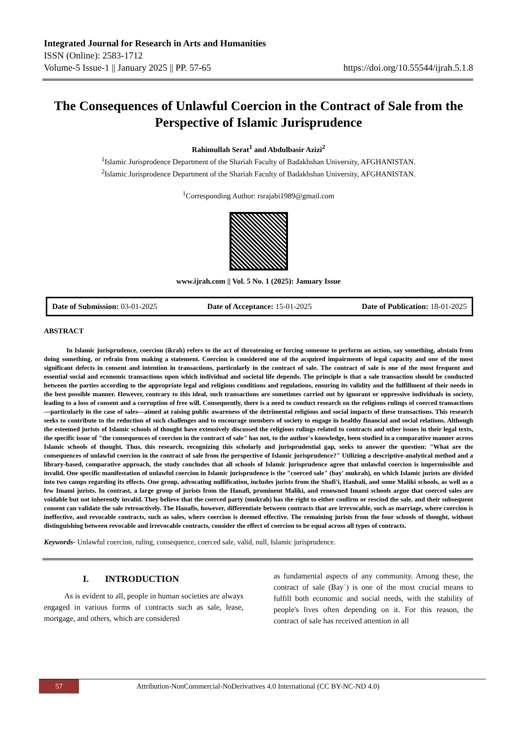Integrated Journal for Research in Arts and Humanities
ISSN (Online): 2583-1712
Volume-5 Issue-1 || January 2025 || PP. 57-65 https://doi.org/10.55544/ijrah.5.1.8
The Consequences of Unlawful Coercion in the Contract of Sale from the Perspective of Islamic Jurisprudence
Rahimullah Serat<sup>1</sup> and Abdulbasir Azizi<sup>2</sup>
<sup>1</sup> Islamic Jurisprodence Department of the Shariah Faculty of Badakhshan University, AFGHANISTAN.
<sup>2</sup> Islamic Jurisprodence Department of the Shariah Faculty of Badakhshan University, AFGHANISTAN.
<sup>1</sup> Corresponding Author: rsrajabi1989@gmail.com
www.ijrah.com || Vol. 5 No. 1 (2025): January Issue
Date of Submission: 03-01-2025 Date of Acceptance: 15-01-2025 Date of Publication: 18-01-2025
ABSTRACT
In Islamic jurisprudence, coercion (ikrah) refers to the act of threatening or forcing someone to perform an action, say something, abstain from doing something, or refrain from making a statement. Coercion is considered one of the acquired impairments of legal capacity and one of the most significant defects in consent and intention in transactions, particularly in the contract of sale. The contract of sale is one of the most frequent and essential social and economic transactions upon which individual and societal life depends. The principle is that a sale transaction should be conducted between the parties according to the appropriate legal and religious conditions and regulations, ensuring its validity and the fulfillment of their needs in the best possible manner. However, contrary to this ideal, such transactions are sometimes carried out by ignorant or oppressive individuals in society, leading to a loss of consent and a corruption of free will. Consequently, there is a need to conduct research on the religious rulings of coerced transactions—particularly in the case of sales—aimed at raising public awareness of the detrimental religious and social impacts of these transactions. This research seeks to contribute to the reduction of such challenges and to encourage members of society to engage in healthy financial and social relations. Although the esteemed jurists of Islamic schools of thought have extensively discussed the religious rulings related to contracts and other issues in their legal texts, the specific issue of "the consequences of coercion in the contract of sale" has not, to the author's knowledge, been studied in a comparative manner across Islamic schools of thought. Thus, this research, recognizing this scholarly and jurisprudential gap, seeks to answer the question: "What are the consequences of unlawful coercion in the contract of sale from the perspective of Islamic jurisprudence?" Utilizing a descriptive-analytical method and a library-based, comparative approach, the study concludes that all schools of Islamic jurisprudence agree that unlawful coercion is impermissible and invalid. One specific manifestation of unlawful coercion in Islamic jurisprudence is the "coerced sale" (bay' mukrah), on which Islamic jurists are divided into two camps regarding its effects. One group, advocating nullification, includes jurists from the Shafi'i, Hanbali, and some Maliki schools, as well as a few Imami jurists. In contrast, a large group of jurists from the Hanafi, prominent Maliki, and renowned Imami schools argue that coerced sales are voidable but not inherently invalid. They believe that the coerced party (mukrah) has the right to either confirm or rescind the sale, and their subsequent consent can validate the sale retroactively. The Hanafis, however, differentiate between contracts that are irrevocable, such as marriage, where coercion is ineffective, and revocable contracts, such as sales, where coercion is deemed effective. The remaining jurists from the four schools of thought, without distinguishing between revocable and irrevocable contracts, consider the effect of coercion to be equal across all types of contracts.
Keywords- Unlawful coercion, ruling, consequence, coerced sale, valid, null, Islamic jurisprudence.
I. INTRODUCTION
As is evident to all, people in human societies are always engaged in various forms of contracts such as sale, lease, mortgage, and others, which are considered
as fundamental aspects of any community. Among these, the contract of sale (Bayʿ) is one of the most crucial means to fulfill both economic and social needs, with the stability of people's lives often depending on it. For this reason, the contract of sale has received attention in all
57 Attribution-NonCommercial-NoDerivatives 4.0 International (CC BY-NC-ND 4.0)